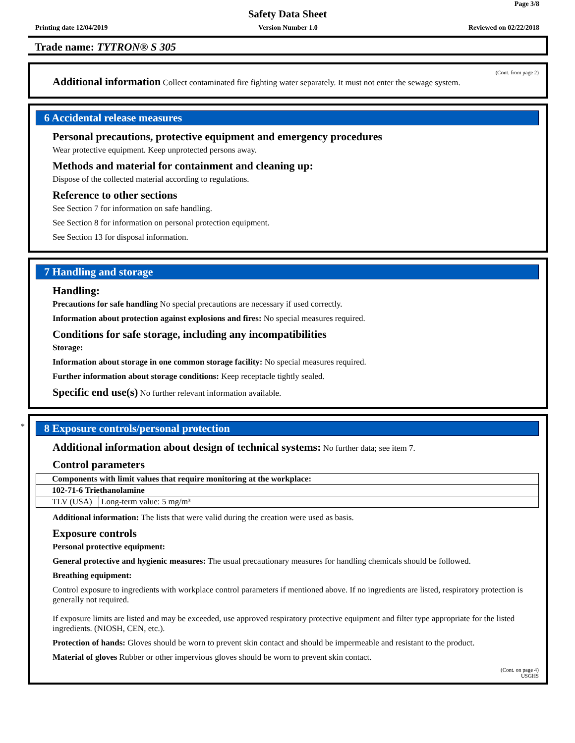Page 3/8
Safety Data Sheet
Printing date 12/04/2019 Version Number 1.0 Reviewed on 02/22/2018
Trade name: TYTRON® S 305
(Cont. from page 2)
Additional information Collect contaminated fire fighting water separately. It must not enter the sewage system.
6 Accidental release measures
Personal precautions, protective equipment and emergency procedures
Wear protective equipment. Keep unprotected persons away.
Methods and material for containment and cleaning up:
Dispose of the collected material according to regulations.
Reference to other sections
See Section 7 for information on safe handling.
See Section 8 for information on personal protection equipment.
See Section 13 for disposal information.
7 Handling and storage
Handling:
Precautions for safe handling No special precautions are necessary if used correctly.
Information about protection against explosions and fires: No special measures required.
Conditions for safe storage, including any incompatibilities
Storage:
Information about storage in one common storage facility: No special measures required.
Further information about storage conditions: Keep receptacle tightly sealed.
Specific end use(s) No further relevant information available.
*
8 Exposure controls/personal protection
Additional information about design of technical systems: No further data; see item 7.
Control parameters
| Components with limit values that require monitoring at the workplace: | |
| 102-71-6 Triethanolamine | |
| TLV (USA) | Long-term value: 5 mg/m³ |
Additional information: The lists that were valid during the creation were used as basis.
Exposure controls
Personal protective equipment:
General protective and hygienic measures: The usual precautionary measures for handling chemicals should be followed.
Breathing equipment:
Control exposure to ingredients with workplace control parameters if mentioned above. If no ingredients are listed, respiratory protection is generally not required.
If exposure limits are listed and may be exceeded, use approved respiratory protective equipment and filter type appropriate for the listed ingredients. (NIOSH, CEN, etc.).
Protection of hands: Gloves should be worn to prevent skin contact and should be impermeable and resistant to the product.
Material of gloves Rubber or other impervious gloves should be worn to prevent skin contact.
(Cont. on page 4)
USGHS